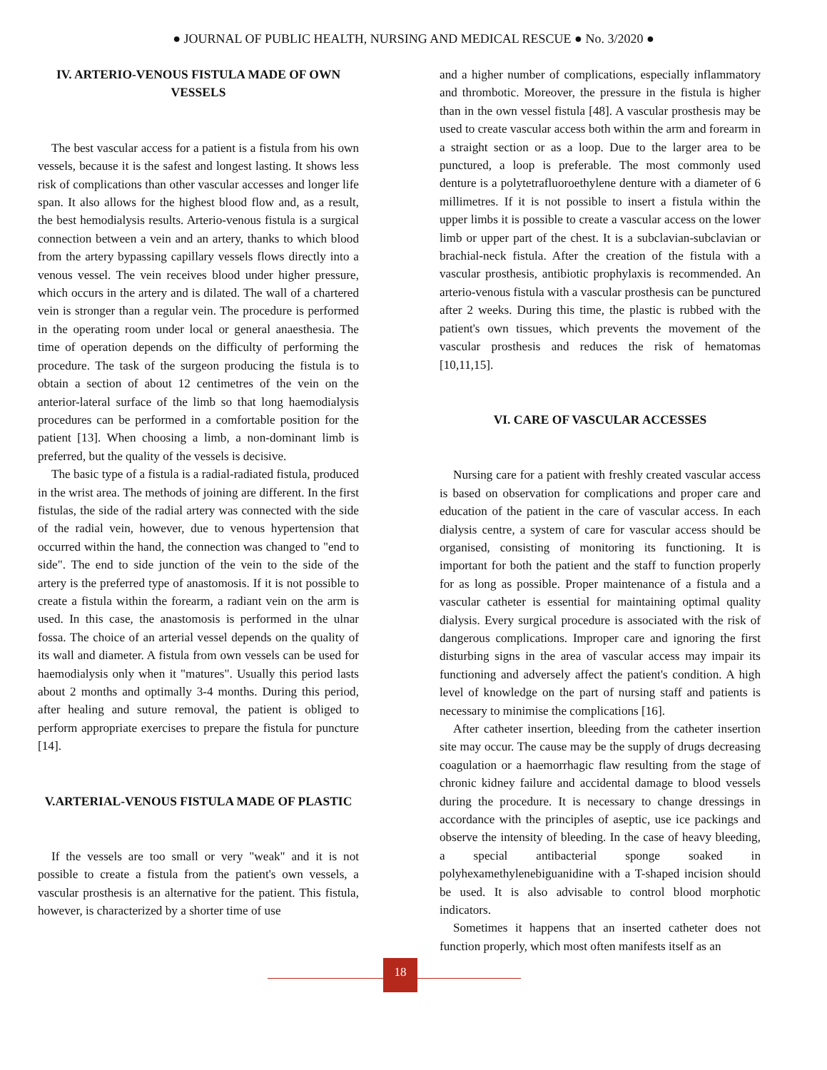● JOURNAL OF PUBLIC HEALTH, NURSING AND MEDICAL RESCUE ● No. 3/2020 ●
IV. ARTERIO-VENOUS FISTULA MADE OF OWN VESSELS
The best vascular access for a patient is a fistula from his own vessels, because it is the safest and longest lasting. It shows less risk of complications than other vascular accesses and longer life span. It also allows for the highest blood flow and, as a result, the best hemodialysis results. Arterio-venous fistula is a surgical connection between a vein and an artery, thanks to which blood from the artery bypassing capillary vessels flows directly into a venous vessel. The vein receives blood under higher pressure, which occurs in the artery and is dilated. The wall of a chartered vein is stronger than a regular vein. The procedure is performed in the operating room under local or general anaesthesia. The time of operation depends on the difficulty of performing the procedure. The task of the surgeon producing the fistula is to obtain a section of about 12 centimetres of the vein on the anterior-lateral surface of the limb so that long haemodialysis procedures can be performed in a comfortable position for the patient [13]. When choosing a limb, a non-dominant limb is preferred, but the quality of the vessels is decisive.
The basic type of a fistula is a radial-radiated fistula, produced in the wrist area. The methods of joining are different. In the first fistulas, the side of the radial artery was connected with the side of the radial vein, however, due to venous hypertension that occurred within the hand, the connection was changed to "end to side". The end to side junction of the vein to the side of the artery is the preferred type of anastomosis. If it is not possible to create a fistula within the forearm, a radiant vein on the arm is used. In this case, the anastomosis is performed in the ulnar fossa. The choice of an arterial vessel depends on the quality of its wall and diameter. A fistula from own vessels can be used for haemodialysis only when it "matures". Usually this period lasts about 2 months and optimally 3-4 months. During this period, after healing and suture removal, the patient is obliged to perform appropriate exercises to prepare the fistula for puncture [14].
V.ARTERIAL-VENOUS FISTULA MADE OF PLASTIC
If the vessels are too small or very "weak" and it is not possible to create a fistula from the patient's own vessels, a vascular prosthesis is an alternative for the patient. This fistula, however, is characterized by a shorter time of use
and a higher number of complications, especially inflammatory and thrombotic. Moreover, the pressure in the fistula is higher than in the own vessel fistula [48]. A vascular prosthesis may be used to create vascular access both within the arm and forearm in a straight section or as a loop. Due to the larger area to be punctured, a loop is preferable. The most commonly used denture is a polytetrafluoroethylene denture with a diameter of 6 millimetres. If it is not possible to insert a fistula within the upper limbs it is possible to create a vascular access on the lower limb or upper part of the chest. It is a subclavian-subclavian or brachial-neck fistula. After the creation of the fistula with a vascular prosthesis, antibiotic prophylaxis is recommended. An arterio-venous fistula with a vascular prosthesis can be punctured after 2 weeks. During this time, the plastic is rubbed with the patient's own tissues, which prevents the movement of the vascular prosthesis and reduces the risk of hematomas [10,11,15].
VI. CARE OF VASCULAR ACCESSES
Nursing care for a patient with freshly created vascular access is based on observation for complications and proper care and education of the patient in the care of vascular access. In each dialysis centre, a system of care for vascular access should be organised, consisting of monitoring its functioning. It is important for both the patient and the staff to function properly for as long as possible. Proper maintenance of a fistula and a vascular catheter is essential for maintaining optimal quality dialysis. Every surgical procedure is associated with the risk of dangerous complications. Improper care and ignoring the first disturbing signs in the area of vascular access may impair its functioning and adversely affect the patient's condition. A high level of knowledge on the part of nursing staff and patients is necessary to minimise the complications [16].
After catheter insertion, bleeding from the catheter insertion site may occur. The cause may be the supply of drugs decreasing coagulation or a haemorrhagic flaw resulting from the stage of chronic kidney failure and accidental damage to blood vessels during the procedure. It is necessary to change dressings in accordance with the principles of aseptic, use ice packings and observe the intensity of bleeding. In the case of heavy bleeding, a special antibacterial sponge soaked in polyhexamethylenebiguanidine with a T-shaped incision should be used. It is also advisable to control blood morphotic indicators.
Sometimes it happens that an inserted catheter does not function properly, which most often manifests itself as an
18